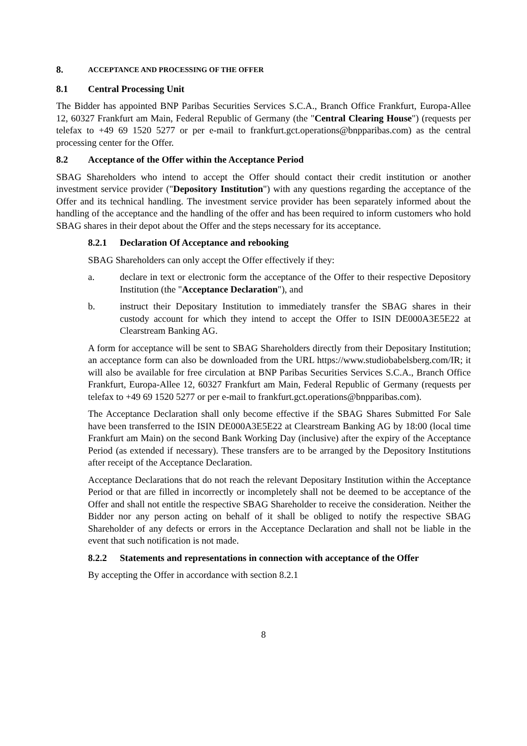8. ACCEPTANCE AND PROCESSING OF THE OFFER
8.1 Central Processing Unit
The Bidder has appointed BNP Paribas Securities Services S.C.A., Branch Office Frankfurt, Europa-Allee 12, 60327 Frankfurt am Main, Federal Republic of Germany (the "Central Clearing House") (requests per telefax to +49 69 1520 5277 or per e-mail to frankfurt.gct.operations@bnpparibas.com) as the central processing center for the Offer.
8.2 Acceptance of the Offer within the Acceptance Period
SBAG Shareholders who intend to accept the Offer should contact their credit institution or another investment service provider ("Depository Institution") with any questions regarding the acceptance of the Offer and its technical handling. The investment service provider has been separately informed about the handling of the acceptance and the handling of the offer and has been required to inform customers who hold SBAG shares in their depot about the Offer and the steps necessary for its acceptance.
8.2.1 Declaration Of Acceptance and rebooking
SBAG Shareholders can only accept the Offer effectively if they:
a. declare in text or electronic form the acceptance of the Offer to their respective Depository Institution (the "Acceptance Declaration"), and
b. instruct their Depositary Institution to immediately transfer the SBAG shares in their custody account for which they intend to accept the Offer to ISIN DE000A3E5E22 at Clearstream Banking AG.
A form for acceptance will be sent to SBAG Shareholders directly from their Depositary Institution; an acceptance form can also be downloaded from the URL https://www.studiobabelsberg.com/IR; it will also be available for free circulation at BNP Paribas Securities Services S.C.A., Branch Office Frankfurt, Europa-Allee 12, 60327 Frankfurt am Main, Federal Republic of Germany (requests per telefax to +49 69 1520 5277 or per e-mail to frankfurt.gct.operations@bnpparibas.com).
The Acceptance Declaration shall only become effective if the SBAG Shares Submitted For Sale have been transferred to the ISIN DE000A3E5E22 at Clearstream Banking AG by 18:00 (local time Frankfurt am Main) on the second Bank Working Day (inclusive) after the expiry of the Acceptance Period (as extended if necessary). These transfers are to be arranged by the Depository Institutions after receipt of the Acceptance Declaration.
Acceptance Declarations that do not reach the relevant Depositary Institution within the Acceptance Period or that are filled in incorrectly or incompletely shall not be deemed to be acceptance of the Offer and shall not entitle the respective SBAG Shareholder to receive the consideration. Neither the Bidder nor any person acting on behalf of it shall be obliged to notify the respective SBAG Shareholder of any defects or errors in the Acceptance Declaration and shall not be liable in the event that such notification is not made.
8.2.2 Statements and representations in connection with acceptance of the Offer
By accepting the Offer in accordance with section 8.2.1
8